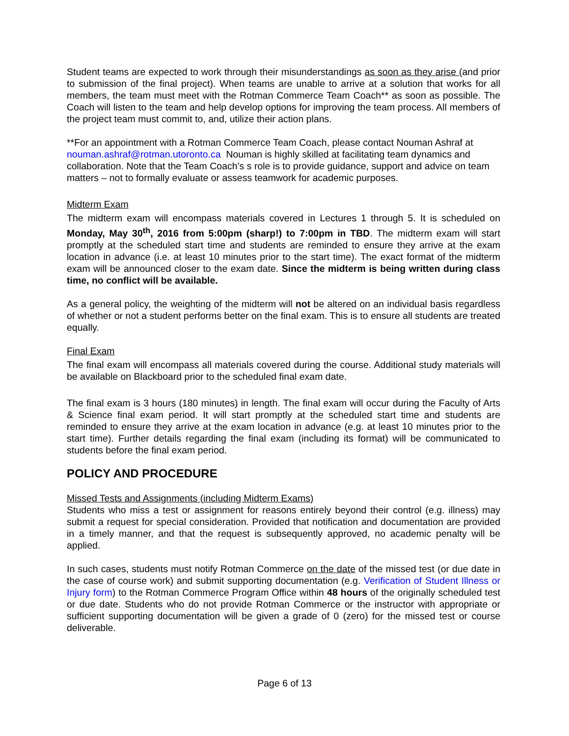Student teams are expected to work through their misunderstandings as soon as they arise (and prior to submission of the final project). When teams are unable to arrive at a solution that works for all members, the team must meet with the Rotman Commerce Team Coach** as soon as possible. The Coach will listen to the team and help develop options for improving the team process. All members of the project team must commit to, and, utilize their action plans.
**For an appointment with a Rotman Commerce Team Coach, please contact Nouman Ashraf at nouman.ashraf@rotman.utoronto.ca Nouman is highly skilled at facilitating team dynamics and collaboration. Note that the Team Coach’s s role is to provide guidance, support and advice on team matters – not to formally evaluate or assess teamwork for academic purposes.
Midterm Exam
The midterm exam will encompass materials covered in Lectures 1 through 5. It is scheduled on Monday, May 30<sup>th</sup>, 2016 from 5:00pm (sharp!) to 7:00pm in TBD. The midterm exam will start promptly at the scheduled start time and students are reminded to ensure they arrive at the exam location in advance (i.e. at least 10 minutes prior to the start time). The exact format of the midterm exam will be announced closer to the exam date. Since the midterm is being written during class time, no conflict will be available.
As a general policy, the weighting of the midterm will not be altered on an individual basis regardless of whether or not a student performs better on the final exam. This is to ensure all students are treated equally.
Final Exam
The final exam will encompass all materials covered during the course. Additional study materials will be available on Blackboard prior to the scheduled final exam date.
The final exam is 3 hours (180 minutes) in length. The final exam will occur during the Faculty of Arts & Science final exam period. It will start promptly at the scheduled start time and students are reminded to ensure they arrive at the exam location in advance (e.g. at least 10 minutes prior to the start time). Further details regarding the final exam (including its format) will be communicated to students before the final exam period.
POLICY AND PROCEDURE
Missed Tests and Assignments (including Midterm Exams)
Students who miss a test or assignment for reasons entirely beyond their control (e.g. illness) may submit a request for special consideration. Provided that notification and documentation are provided in a timely manner, and that the request is subsequently approved, no academic penalty will be applied.
In such cases, students must notify Rotman Commerce on the date of the missed test (or due date in the case of course work) and submit supporting documentation (e.g. Verification of Student Illness or Injury form) to the Rotman Commerce Program Office within 48 hours of the originally scheduled test or due date. Students who do not provide Rotman Commerce or the instructor with appropriate or sufficient supporting documentation will be given a grade of 0 (zero) for the missed test or course deliverable.
Page 6 of 13